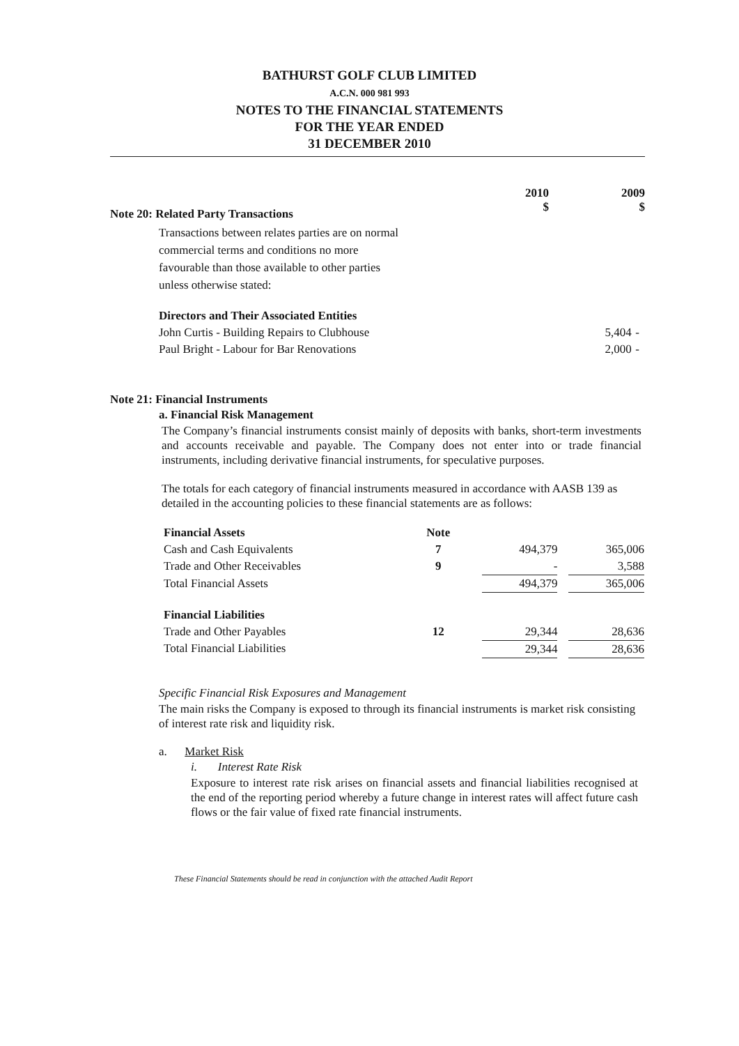BATHURST GOLF CLUB LIMITED
A.C.N. 000 981 993
NOTES TO THE FINANCIAL STATEMENTS
FOR THE YEAR ENDED
31 DECEMBER 2010
| | 2010 $ | 2009 $ |
Note 20: Related Party Transactions
Transactions between relates parties are on normal commercial terms and conditions no more favourable than those available to other parties unless otherwise stated:
| Directors and Their Associated Entities | | |
| John Curtis - Building Repairs to Clubhouse | 5,404 | - |
| Paul Bright - Labour for Bar Renovations | 2,000 | - |
Note 21: Financial Instruments
a. Financial Risk Management
The Company’s financial instruments consist mainly of deposits with banks, short-term investments and accounts receivable and payable. The Company does not enter into or trade financial instruments, including derivative financial instruments, for speculative purposes.
The totals for each category of financial instruments measured in accordance with AASB 139 as detailed in the accounting policies to these financial statements are as follows:
| Financial Assets | Note | | | | |
| Cash and Cash Equivalents | 7 | | 494,379 | | 365,006 |
| Trade and Other Receivables | 9 | | - | | 3,588 |
| Total Financial Assets | | | 494,379 | | 365,006 |
| Financial Liabilities | | | | | |
| Trade and Other Payables | 12 | | 29,344 | | 28,636 |
| Total Financial Liabilities | | | 29,344 | | 28,636 |
Specific Financial Risk Exposures and Management
The main risks the Company is exposed to through its financial instruments is market risk consisting of interest rate risk and liquidity risk.
a. Market Risk
i. Interest Rate Risk
Exposure to interest rate risk arises on financial assets and financial liabilities recognised at the end of the reporting period whereby a future change in interest rates will affect future cash flows or the fair value of fixed rate financial instruments.
These Financial Statements should be read in conjunction with the attached Audit Report